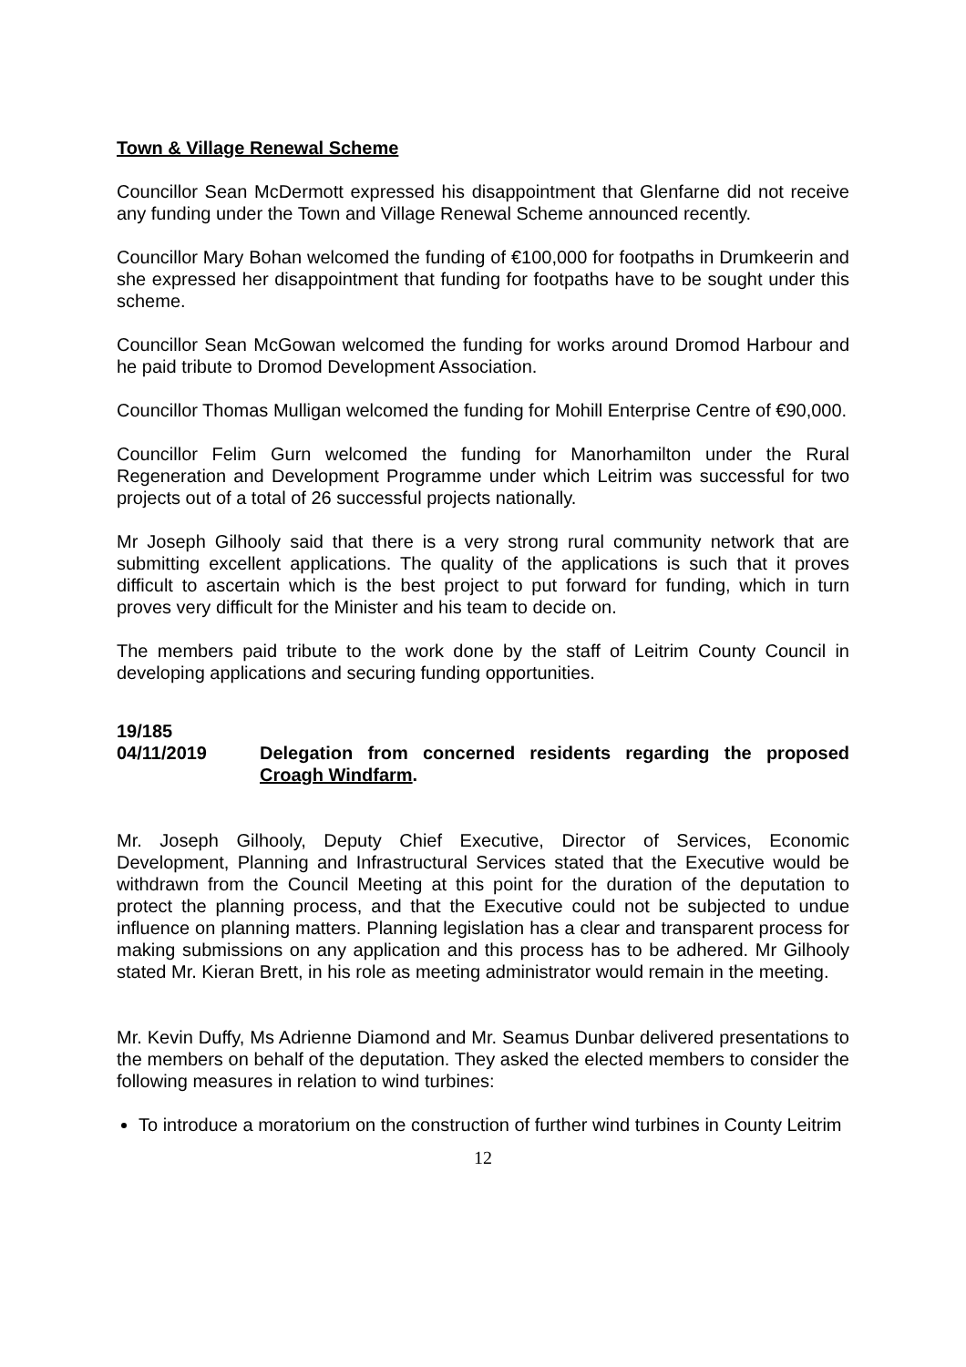Town & Village Renewal Scheme
Councillor Sean McDermott expressed his disappointment that Glenfarne did not receive any funding under the Town and Village Renewal Scheme announced recently.
Councillor Mary Bohan welcomed the funding of €100,000 for footpaths in Drumkeerin and she expressed her disappointment that funding for footpaths have to be sought under this scheme.
Councillor Sean McGowan welcomed the funding for works around Dromod Harbour and he paid tribute to Dromod Development Association.
Councillor Thomas Mulligan welcomed the funding for Mohill Enterprise Centre of €90,000.
Councillor Felim Gurn welcomed the funding for Manorhamilton under the Rural Regeneration and Development Programme under which Leitrim was successful for two projects out of a total of 26 successful projects nationally.
Mr Joseph Gilhooly said that there is a very strong rural community network that are submitting excellent applications. The quality of the applications is such that it proves difficult to ascertain which is the best project to put forward for funding, which in turn proves very difficult for the Minister and his team to decide on.
The members paid tribute to the work done by the staff of Leitrim County Council in developing applications and securing funding opportunities.
19/185
04/11/2019 Delegation from concerned residents regarding the proposed Croagh Windfarm.
Mr. Joseph Gilhooly, Deputy Chief Executive, Director of Services, Economic Development, Planning and Infrastructural Services stated that the Executive would be withdrawn from the Council Meeting at this point for the duration of the deputation to protect the planning process, and that the Executive could not be subjected to undue influence on planning matters. Planning legislation has a clear and transparent process for making submissions on any application and this process has to be adhered. Mr Gilhooly stated Mr. Kieran Brett, in his role as meeting administrator would remain in the meeting.
Mr. Kevin Duffy, Ms Adrienne Diamond and Mr. Seamus Dunbar delivered presentations to the members on behalf of the deputation. They asked the elected members to consider the following measures in relation to wind turbines:
To introduce a moratorium on the construction of further wind turbines in County Leitrim
12